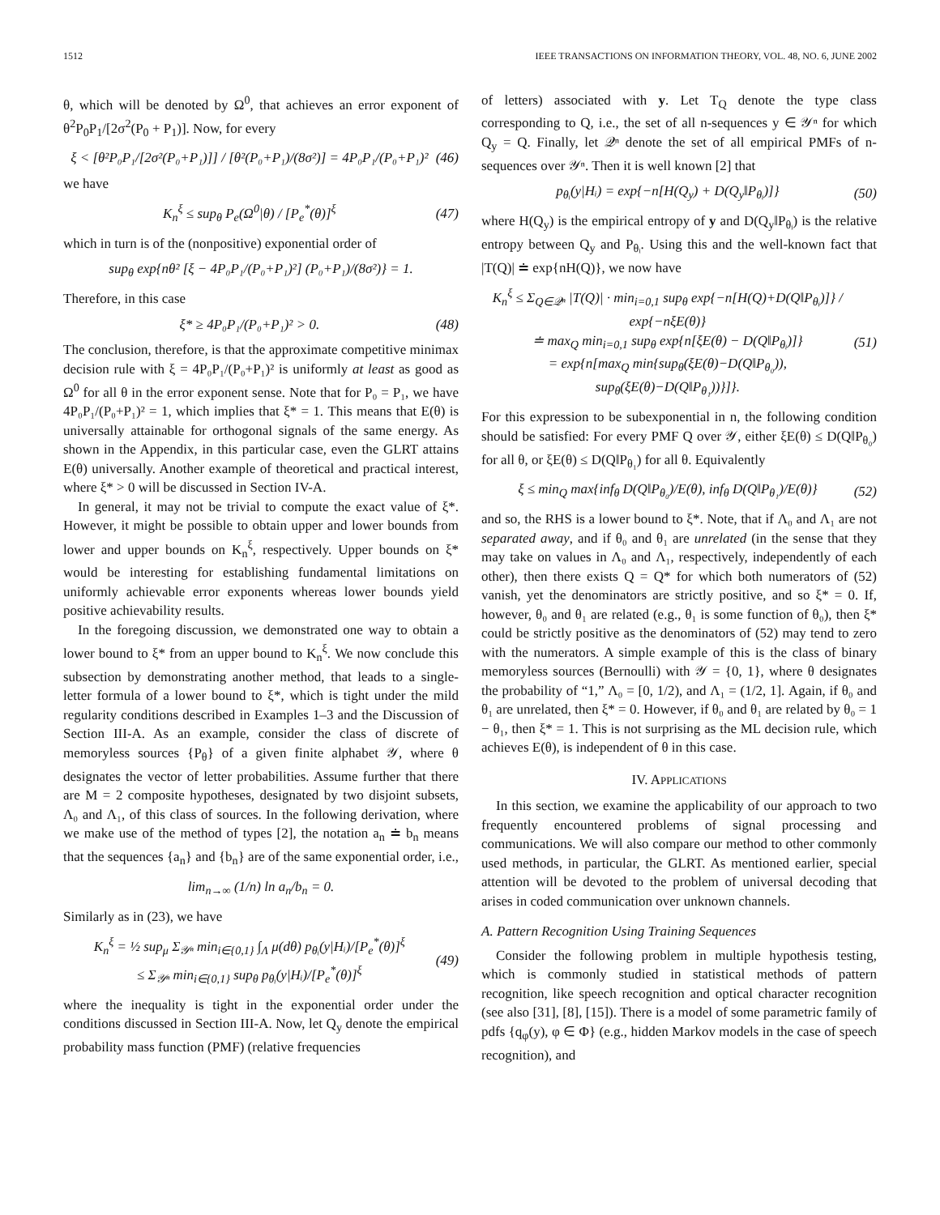1512 IEEE TRANSACTIONS ON INFORMATION THEORY, VOL. 48, NO. 6, JUNE 2002
θ, which will be denoted by Ω<sup>0</sup>, that achieves an error exponent of θ<sup>2</sup>P<sub>0</sub>P<sub>1</sub>/[2σ<sup>2</sup>(P<sub>0</sub> + P<sub>1</sub>)]. Now, for every
ξ < [θ²P₀P₁/[2σ²(P₀+P₁)]] / [θ²(P₀+P₁)/(8σ²)] = 4P₀P₁/(P₀+P₁)² (46)
we have
K<sub>n</sub><sup>ξ</sup> ≤ sup<sub>θ</sub> P<sub>e</sub>(Ω<sup>0</sup>|θ) / [P<sub>e</sub><sup>*</sup>(θ)]<sup>ξ</sup> (47)
which in turn is of the (nonpositive) exponential order of
sup<sub>θ</sub> exp{nθ² [ξ − 4P₀P₁/(P₀+P₁)²] (P₀+P₁)/(8σ²)} = 1.
Therefore, in this case
ξ* ≥ 4P₀P₁/(P₀+P₁)² > 0. (48)
The conclusion, therefore, is that the approximate competitive minimax decision rule with ξ = 4P₀P₁/(P₀+P₁)² is uniformly at least as good as Ω<sup>0</sup> for all θ in the error exponent sense. Note that for P₀ = P₁, we have 4P₀P₁/(P₀+P₁)² = 1, which implies that ξ* = 1. This means that E(θ) is universally attainable for orthogonal signals of the same energy. As shown in the Appendix, in this particular case, even the GLRT attains E(θ) universally. Another example of theoretical and practical interest, where ξ* > 0 will be discussed in Section IV-A.
In general, it may not be trivial to compute the exact value of ξ*. However, it might be possible to obtain upper and lower bounds from lower and upper bounds on K<sub>n</sub><sup>ξ</sup>, respectively. Upper bounds on ξ* would be interesting for establishing fundamental limitations on uniformly achievable error exponents whereas lower bounds yield positive achievability results.
In the foregoing discussion, we demonstrated one way to obtain a lower bound to ξ* from an upper bound to K<sub>n</sub><sup>ξ</sup>. We now conclude this subsection by demonstrating another method, that leads to a single-letter formula of a lower bound to ξ*, which is tight under the mild regularity conditions described in Examples 1–3 and the Discussion of Section III-A. As an example, consider the class of discrete of memoryless sources {P<sub>θ</sub>} of a given finite alphabet 𝒴, where θ designates the vector of letter probabilities. Assume further that there are M = 2 composite hypotheses, designated by two disjoint subsets, Λ₀ and Λ₁, of this class of sources. In the following derivation, where we make use of the method of types [2], the notation a<sub>n</sub> ≐ b<sub>n</sub> means that the sequences {a<sub>n</sub>} and {b<sub>n</sub>} are of the same exponential order, i.e.,
lim<sub>n→∞</sub> (1/n) ln a<sub>n</sub>/b<sub>n</sub> = 0.
Similarly as in (23), we have
K<sub>n</sub><sup>ξ</sup> = ½ sup<sub>μ</sub> Σ<sub>𝒴ⁿ</sub> min<sub>i∈{0,1}</sub> ∫<sub>Λ</sub> μ(dθ) p<sub>θᵢ</sub>(y|Hᵢ)/[P<sub>e</sub><sup>*</sup>(θ)]<sup>ξ</sup>
≤ Σ<sub>𝒴ⁿ</sub> min<sub>i∈{0,1}</sub> sup<sub>θ</sub> p<sub>θᵢ</sub>(y|Hᵢ)/[P<sub>e</sub><sup>*</sup>(θ)]<sup>ξ</sup> (49)
where the inequality is tight in the exponential order under the conditions discussed in Section III-A. Now, let Q<sub>y</sub> denote the empirical probability mass function (PMF) (relative frequencies
of letters) associated with y. Let T<sub>Q</sub> denote the type class corresponding to Q, i.e., the set of all n-sequences y ∈ 𝒴ⁿ for which Q<sub>y</sub> = Q. Finally, let 𝒬ⁿ denote the set of all empirical PMFs of n-sequences over 𝒴ⁿ. Then it is well known [2] that
p<sub>θᵢ</sub>(y|Hᵢ) = exp{−n[H(Q<sub>y</sub>) + D(Q<sub>y</sub>‖P<sub>θᵢ</sub>)]} (50)
where H(Q<sub>y</sub>) is the empirical entropy of y and D(Q<sub>y</sub>‖P<sub>θᵢ</sub>) is the relative entropy between Q<sub>y</sub> and P<sub>θᵢ</sub>. Using this and the well-known fact that |T(Q)| ≐ exp{nH(Q)}, we now have
K<sub>n</sub><sup>ξ</sup> ≤ Σ<sub>Q∈𝒬ⁿ</sub> |T(Q)| · min<sub>i=0,1</sub> sup<sub>θ</sub> exp{−n[H(Q)+D(Q‖P<sub>θᵢ</sub>)]} / exp{−nξE(θ)}
≐ max<sub>Q</sub> min<sub>i=0,1</sub> sup<sub>θ</sub> exp{n[ξE(θ) − D(Q‖P<sub>θᵢ</sub>)]}
= exp{n[max<sub>Q</sub> min{sup<sub>θ</sub>(ξE(θ)−D(Q‖P<sub>θ₀</sub>)),
sup<sub>θ</sub>(ξE(θ)−D(Q‖P<sub>θ₁</sub>))}]}. (51)
For this expression to be subexponential in n, the following condition should be satisfied: For every PMF Q over 𝒴, either ξE(θ) ≤ D(Q‖P<sub>θ₀</sub>) for all θ, or ξE(θ) ≤ D(Q‖P<sub>θ₁</sub>) for all θ. Equivalently
ξ ≤ min<sub>Q</sub> max{inf<sub>θ</sub> D(Q‖P<sub>θ₀</sub>)/E(θ), inf<sub>θ</sub> D(Q‖P<sub>θ₁</sub>)/E(θ)} (52)
and so, the RHS is a lower bound to ξ*. Note, that if Λ₀ and Λ₁ are not separated away, and if θ₀ and θ₁ are unrelated (in the sense that they may take on values in Λ₀ and Λ₁, respectively, independently of each other), then there exists Q = Q* for which both numerators of (52) vanish, yet the denominators are strictly positive, and so ξ* = 0. If, however, θ₀ and θ₁ are related (e.g., θ₁ is some function of θ₀), then ξ* could be strictly positive as the denominators of (52) may tend to zero with the numerators. A simple example of this is the class of binary memoryless sources (Bernoulli) with 𝒴 = {0, 1}, where θ designates the probability of “1,” Λ₀ = [0, 1/2), and Λ₁ = (1/2, 1]. Again, if θ₀ and θ₁ are unrelated, then ξ* = 0. However, if θ₀ and θ₁ are related by θ₀ = 1 − θ₁, then ξ* = 1. This is not surprising as the ML decision rule, which achieves E(θ), is independent of θ in this case.
IV. APPLICATIONS
In this section, we examine the applicability of our approach to two frequently encountered problems of signal processing and communications. We will also compare our method to other commonly used methods, in particular, the GLRT. As mentioned earlier, special attention will be devoted to the problem of universal decoding that arises in coded communication over unknown channels.
A. Pattern Recognition Using Training Sequences
Consider the following problem in multiple hypothesis testing, which is commonly studied in statistical methods of pattern recognition, like speech recognition and optical character recognition (see also [31], [8], [15]). There is a model of some parametric family of pdfs {q<sub>φ</sub>(y), φ ∈ Φ} (e.g., hidden Markov models in the case of speech recognition), and